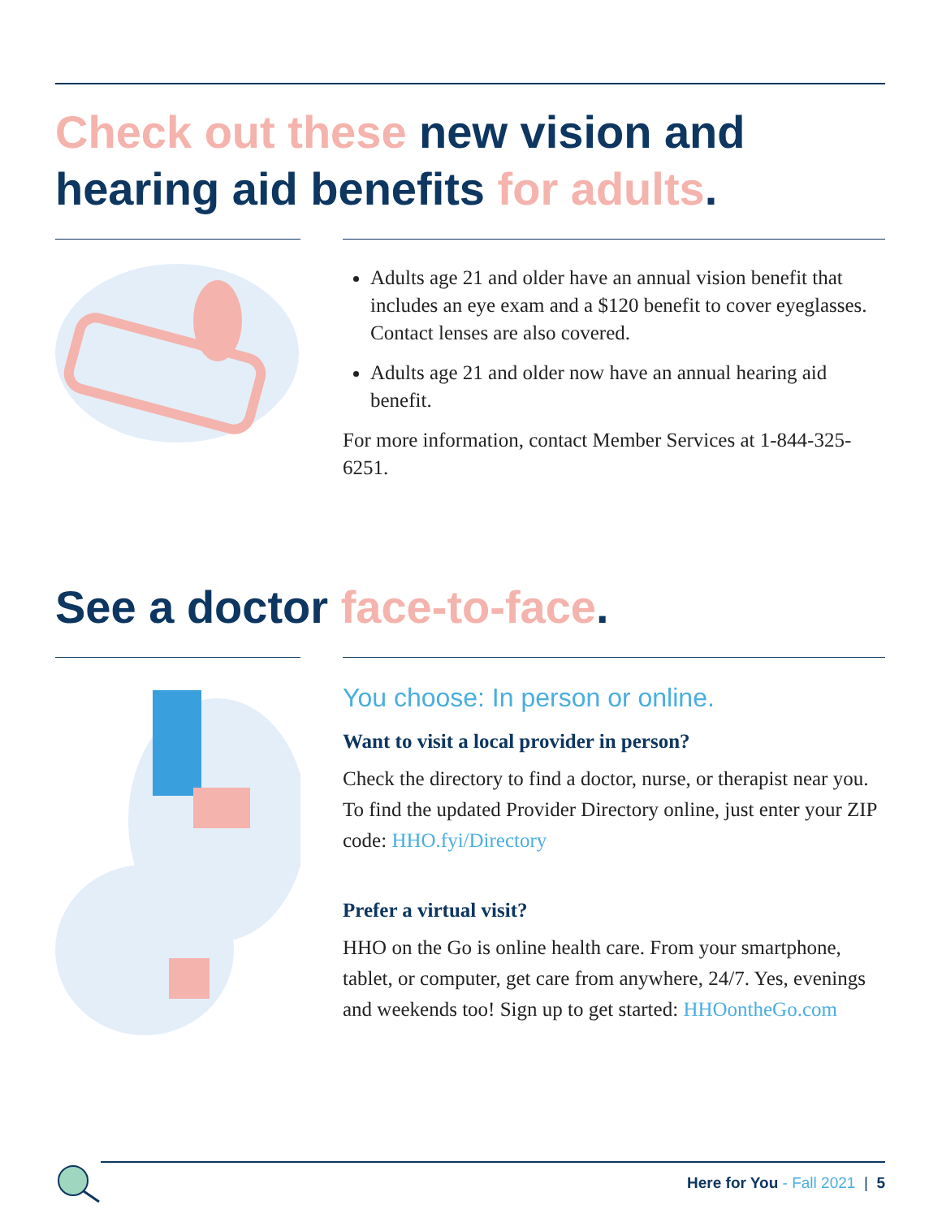Check out these new vision and hearing aid benefits for adults.
Adults age 21 and older have an annual vision benefit that includes an eye exam and a $120 benefit to cover eyeglasses. Contact lenses are also covered.
Adults age 21 and older now have an annual hearing aid benefit.
For more information, contact Member Services at 1-844-325-6251.
See a doctor face-to-face.
You choose: In person or online.
Want to visit a local provider in person?
Check the directory to find a doctor, nurse, or therapist near you. To find the updated Provider Directory online, just enter your ZIP code: HHO.fyi/Directory
Prefer a virtual visit?
HHO on the Go is online health care. From your smartphone, tablet, or computer, get care from anywhere, 24/7. Yes, evenings and weekends too! Sign up to get started: HHOontheGo.com
Here for You - Fall 2021 | 5